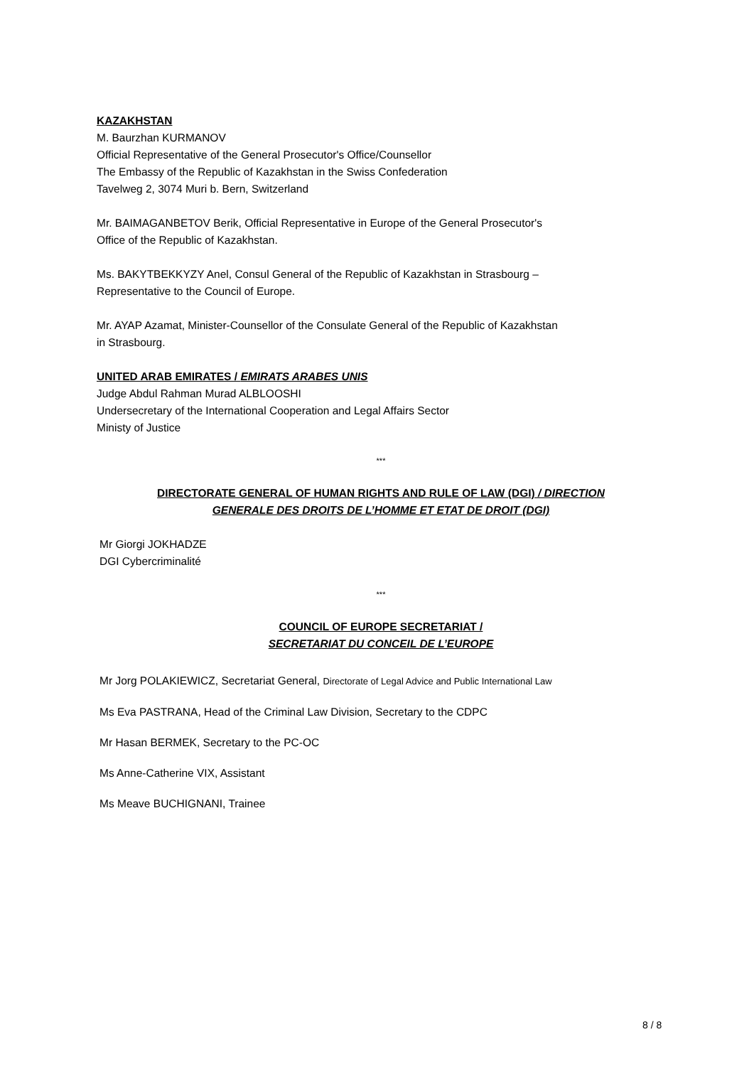KAZAKHSTAN
M. Baurzhan KURMANOV
Official Representative of the General Prosecutor's Office/Counsellor
The Embassy of the Republic of Kazakhstan in the Swiss Confederation
Tavelweg 2, 3074 Muri b. Bern, Switzerland
Mr. BAIMAGANBETOV Berik, Official Representative in Europe of the General Prosecutor's
Office of the Republic of Kazakhstan.
Ms. BAKYTBEKKYZY Anel, Consul General of the Republic of Kazakhstan in Strasbourg –
Representative to the Council of Europe.
Mr. AYAP Azamat, Minister-Counsellor of the Consulate General of the Republic of Kazakhstan
in Strasbourg.
UNITED ARAB EMIRATES / EMIRATS ARABES UNIS
Judge Abdul Rahman Murad ALBLOOSHI
Undersecretary of the International Cooperation and Legal Affairs Sector
Ministy of Justice
***
DIRECTORATE GENERAL OF HUMAN RIGHTS AND RULE OF LAW (DGI) / DIRECTION
GENERALE DES DROITS DE L’HOMME ET ETAT DE DROIT (DGI)
Mr Giorgi JOKHADZE
DGI Cybercriminalité
***
COUNCIL OF EUROPE SECRETARIAT /
SECRETARIAT DU CONCEIL DE L’EUROPE
Mr Jorg POLAKIEWICZ, Secretariat General, Directorate of Legal Advice and Public International Law
Ms Eva PASTRANA, Head of the Criminal Law Division, Secretary to the CDPC
Mr Hasan BERMEK, Secretary to the PC-OC
Ms Anne-Catherine VIX, Assistant
Ms Meave BUCHIGNANI, Trainee
8 / 8